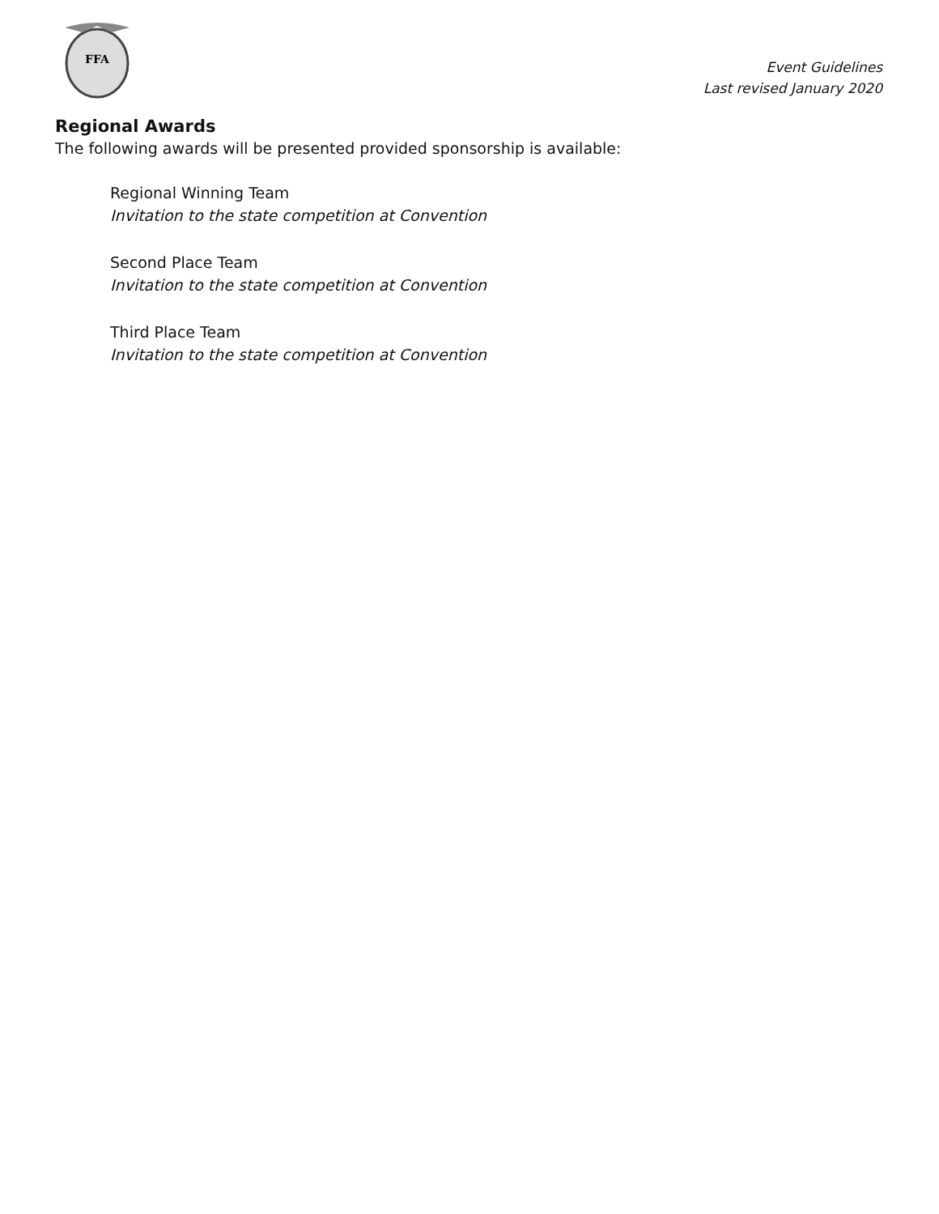FFA
Event Guidelines
Last revised January 2020
Regional Awards
The following awards will be presented provided sponsorship is available:
Regional Winning Team
Invitation to the state competition at Convention
Second Place Team
Invitation to the state competition at Convention
Third Place Team
Invitation to the state competition at Convention